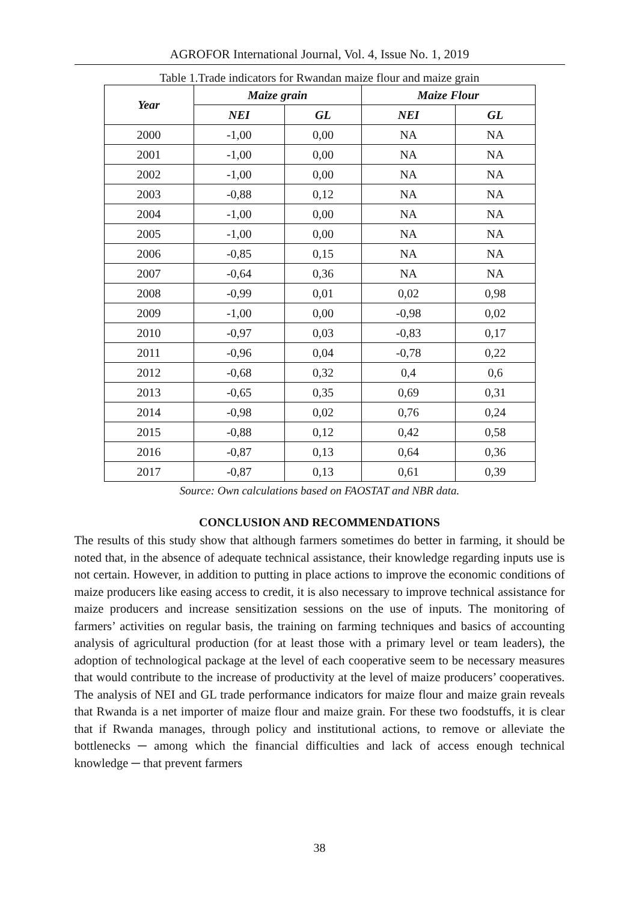AGROFOR International Journal, Vol. 4, Issue No. 1, 2019
Table 1.Trade indicators for Rwandan maize flour and maize grain
| Year | Maize grain | | Maize Flour | |
| --- | --- | --- | --- | --- |
| | NEI | GL | NEI | GL |
| 2000 | -1,00 | 0,00 | NA | NA |
| 2001 | -1,00 | 0,00 | NA | NA |
| 2002 | -1,00 | 0,00 | NA | NA |
| 2003 | -0,88 | 0,12 | NA | NA |
| 2004 | -1,00 | 0,00 | NA | NA |
| 2005 | -1,00 | 0,00 | NA | NA |
| 2006 | -0,85 | 0,15 | NA | NA |
| 2007 | -0,64 | 0,36 | NA | NA |
| 2008 | -0,99 | 0,01 | 0,02 | 0,98 |
| 2009 | -1,00 | 0,00 | -0,98 | 0,02 |
| 2010 | -0,97 | 0,03 | -0,83 | 0,17 |
| 2011 | -0,96 | 0,04 | -0,78 | 0,22 |
| 2012 | -0,68 | 0,32 | 0,4 | 0,6 |
| 2013 | -0,65 | 0,35 | 0,69 | 0,31 |
| 2014 | -0,98 | 0,02 | 0,76 | 0,24 |
| 2015 | -0,88 | 0,12 | 0,42 | 0,58 |
| 2016 | -0,87 | 0,13 | 0,64 | 0,36 |
| 2017 | -0,87 | 0,13 | 0,61 | 0,39 |
Source: Own calculations based on FAOSTAT and NBR data.
CONCLUSION AND RECOMMENDATIONS
The results of this study show that although farmers sometimes do better in farming, it should be noted that, in the absence of adequate technical assistance, their knowledge regarding inputs use is not certain. However, in addition to putting in place actions to improve the economic conditions of maize producers like easing access to credit, it is also necessary to improve technical assistance for maize producers and increase sensitization sessions on the use of inputs. The monitoring of farmers’ activities on regular basis, the training on farming techniques and basics of accounting analysis of agricultural production (for at least those with a primary level or team leaders), the adoption of technological package at the level of each cooperative seem to be necessary measures that would contribute to the increase of productivity at the level of maize producers’ cooperatives. The analysis of NEI and GL trade performance indicators for maize flour and maize grain reveals that Rwanda is a net importer of maize flour and maize grain. For these two foodstuffs, it is clear that if Rwanda manages, through policy and institutional actions, to remove or alleviate the bottlenecks ─ among which the financial difficulties and lack of access enough technical knowledge ─ that prevent farmers
38